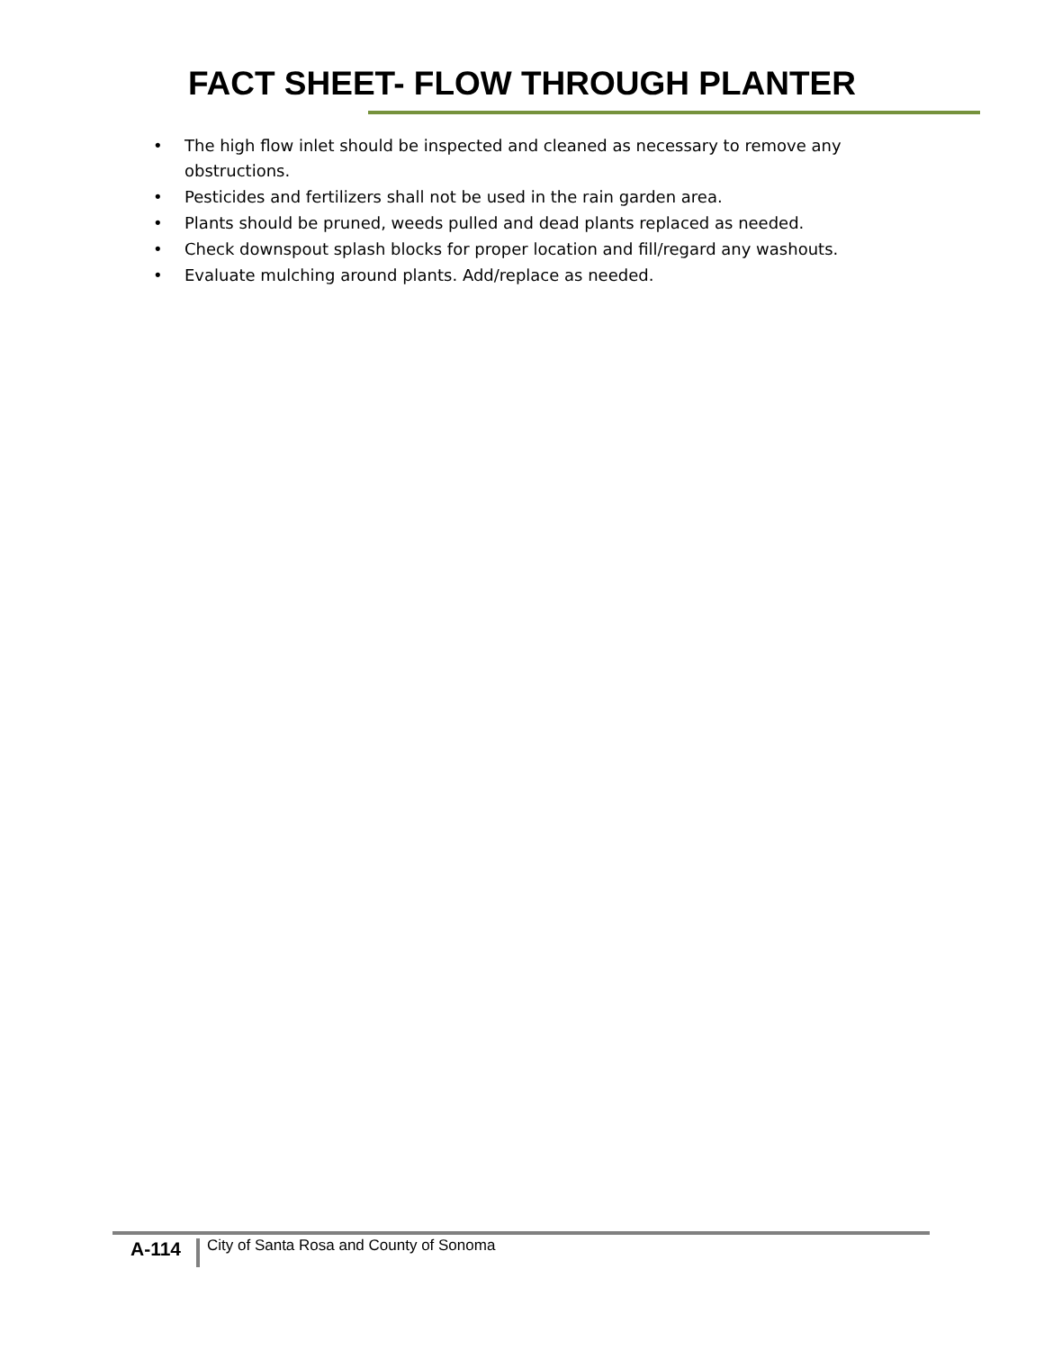FACT SHEET- FLOW THROUGH PLANTER
• The high flow inlet should be inspected and cleaned as necessary to remove any obstructions.
• Pesticides and fertilizers shall not be used in the rain garden area.
• Plants should be pruned, weeds pulled and dead plants replaced as needed.
• Check downspout splash blocks for proper location and fill/regard any washouts.
• Evaluate mulching around plants. Add/replace as needed.
A-114
City of Santa Rosa and County of Sonoma